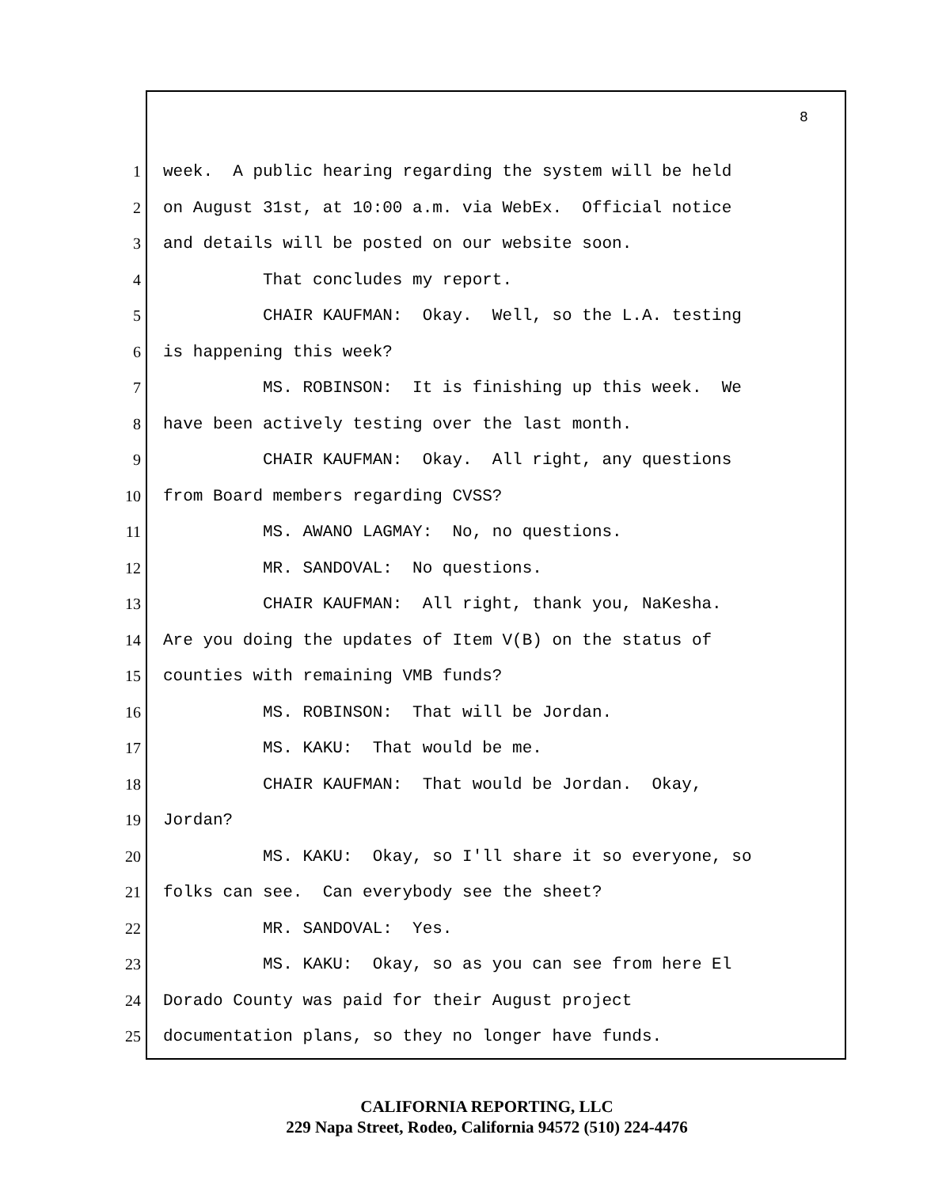8
1 week. A public hearing regarding the system will be held
2 on August 31st, at 10:00 a.m. via WebEx. Official notice
3 and details will be posted on our website soon.
4 That concludes my report.
5 CHAIR KAUFMAN: Okay. Well, so the L.A. testing
6 is happening this week?
7 MS. ROBINSON: It is finishing up this week. We
8 have been actively testing over the last month.
9 CHAIR KAUFMAN: Okay. All right, any questions
10 from Board members regarding CVSS?
11 MS. AWANO LAGMAY: No, no questions.
12 MR. SANDOVAL: No questions.
13 CHAIR KAUFMAN: All right, thank you, NaKesha.
14 Are you doing the updates of Item V(B) on the status of
15 counties with remaining VMB funds?
16 MS. ROBINSON: That will be Jordan.
17 MS. KAKU: That would be me.
18 CHAIR KAUFMAN: That would be Jordan. Okay,
19 Jordan?
20 MS. KAKU: Okay, so I'll share it so everyone, so
21 folks can see. Can everybody see the sheet?
22 MR. SANDOVAL: Yes.
23 MS. KAKU: Okay, so as you can see from here El
24 Dorado County was paid for their August project
25 documentation plans, so they no longer have funds.
CALIFORNIA REPORTING, LLC
229 Napa Street, Rodeo, California 94572 (510) 224-4476